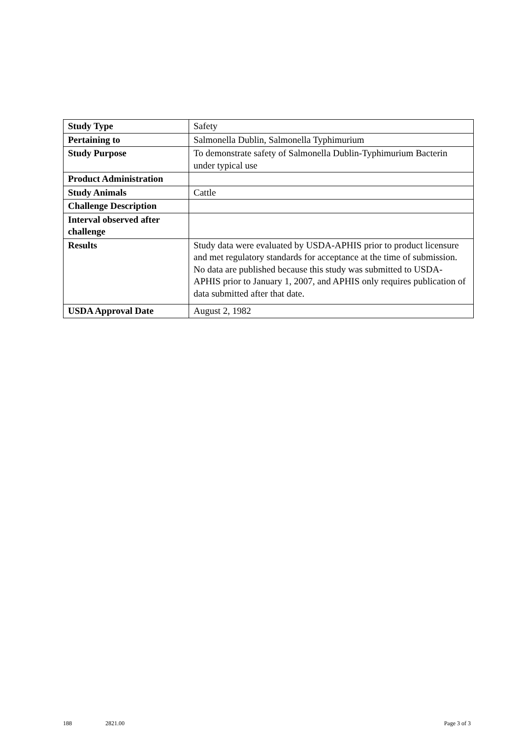| Study Type | Safety |
| Pertaining to | Salmonella Dublin, Salmonella Typhimurium |
| Study Purpose | To demonstrate safety of Salmonella Dublin-Typhimurium Bacterin under typical use |
| Product Administration | |
| Study Animals | Cattle |
| Challenge Description | |
| Interval observed after challenge | |
| Results | Study data were evaluated by USDA-APHIS prior to product licensure and met regulatory standards for acceptance at the time of submission. No data are published because this study was submitted to USDA-APHIS prior to January 1, 2007, and APHIS only requires publication of data submitted after that date. |
| USDA Approval Date | August 2, 1982 |
188 2821.00 Page 3 of 3